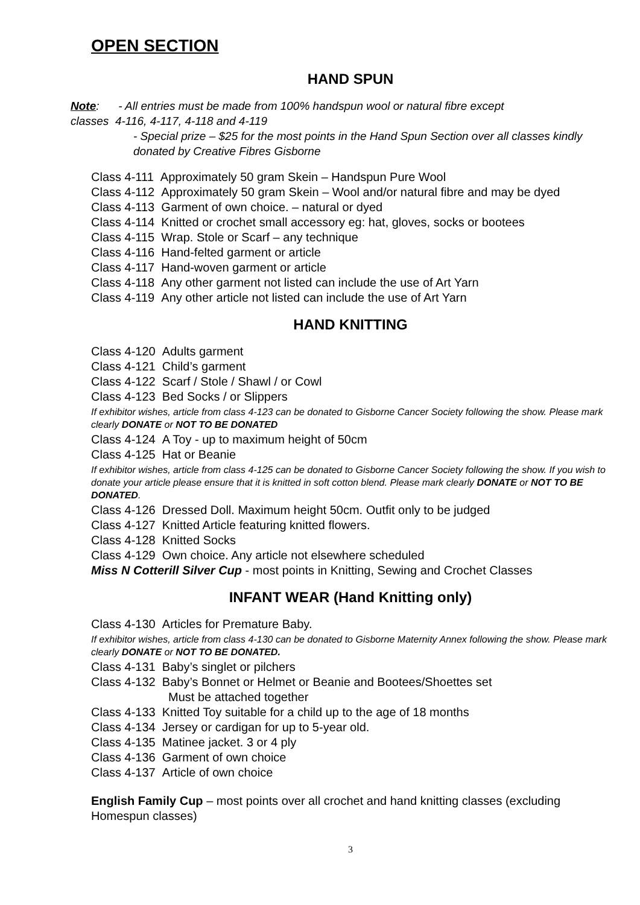OPEN SECTION
HAND SPUN
Note: - All entries must be made from 100% handspun wool or natural fibre except
classes 4-116, 4-117, 4-118 and 4-119
- Special prize – $25 for the most points in the Hand Spun Section over all classes kindly donated by Creative Fibres Gisborne
Class 4-111 Approximately 50 gram Skein – Handspun Pure Wool
Class 4-112 Approximately 50 gram Skein – Wool and/or natural fibre and may be dyed
Class 4-113 Garment of own choice. – natural or dyed
Class 4-114 Knitted or crochet small accessory eg: hat, gloves, socks or bootees
Class 4-115 Wrap. Stole or Scarf – any technique
Class 4-116 Hand-felted garment or article
Class 4-117 Hand-woven garment or article
Class 4-118 Any other garment not listed can include the use of Art Yarn
Class 4-119 Any other article not listed can include the use of Art Yarn
HAND KNITTING
Class 4-120 Adults garment
Class 4-121 Child’s garment
Class 4-122 Scarf / Stole / Shawl / or Cowl
Class 4-123 Bed Socks / or Slippers
If exhibitor wishes, article from class 4-123 can be donated to Gisborne Cancer Society following the show. Please mark clearly DONATE or NOT TO BE DONATED
Class 4-124 A Toy - up to maximum height of 50cm
Class 4-125 Hat or Beanie
If exhibitor wishes, article from class 4-125 can be donated to Gisborne Cancer Society following the show. If you wish to donate your article please ensure that it is knitted in soft cotton blend. Please mark clearly DONATE or NOT TO BE DONATED.
Class 4-126 Dressed Doll. Maximum height 50cm. Outfit only to be judged
Class 4-127 Knitted Article featuring knitted flowers.
Class 4-128 Knitted Socks
Class 4-129 Own choice. Any article not elsewhere scheduled
Miss N Cotterill Silver Cup - most points in Knitting, Sewing and Crochet Classes
INFANT WEAR (Hand Knitting only)
Class 4-130 Articles for Premature Baby.
If exhibitor wishes, article from class 4-130 can be donated to Gisborne Maternity Annex following the show. Please mark clearly DONATE or NOT TO BE DONATED.
Class 4-131 Baby’s singlet or pilchers
Class 4-132 Baby’s Bonnet or Helmet or Beanie and Bootees/Shoettes set
Must be attached together
Class 4-133 Knitted Toy suitable for a child up to the age of 18 months
Class 4-134 Jersey or cardigan for up to 5-year old.
Class 4-135 Matinee jacket. 3 or 4 ply
Class 4-136 Garment of own choice
Class 4-137 Article of own choice
English Family Cup – most points over all crochet and hand knitting classes (excluding Homespun classes)
3